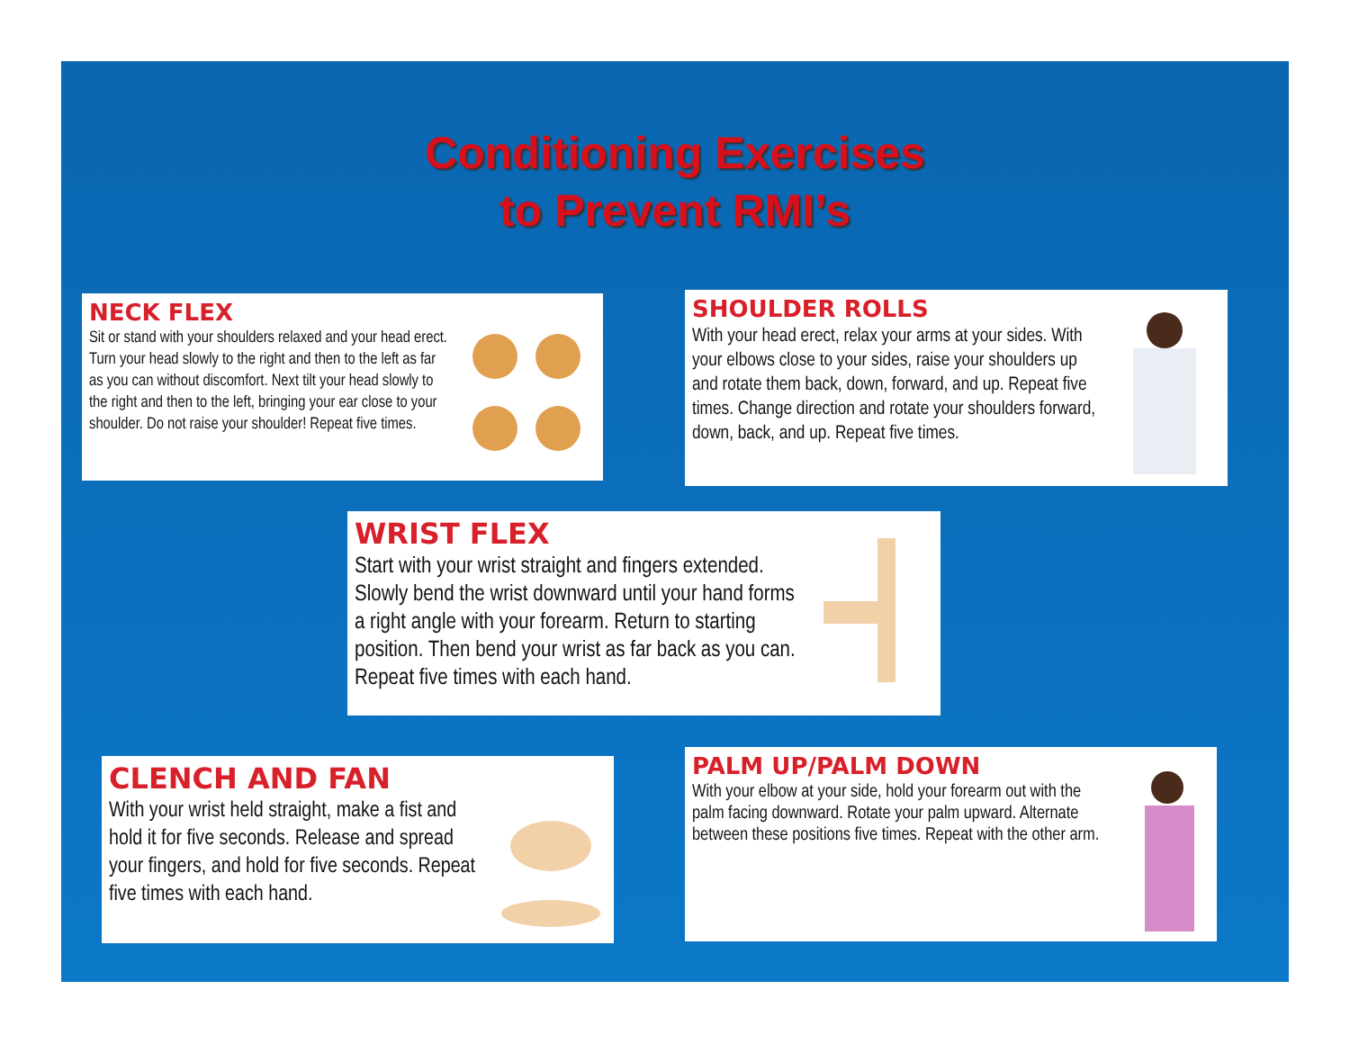Conditioning Exercises
to Prevent RMI’s
NECK FLEX
Sit or stand with your shoulders relaxed and your head erect. Turn your head slowly to the right and then to the left as far as you can without discomfort. Next tilt your head slowly to the right and then to the left, bringing your ear close to your shoulder. Do not raise your shoulder! Repeat five times.
SHOULDER ROLLS
With your head erect, relax your arms at your sides. With your elbows close to your sides, raise your shoulders up and rotate them back, down, forward, and up. Repeat five times. Change direction and rotate your shoulders forward, down, back, and up. Repeat five times.
WRIST FLEX
Start with your wrist straight and fingers extended. Slowly bend the wrist downward until your hand forms a right angle with your forearm. Return to starting position. Then bend your wrist as far back as you can. Repeat five times with each hand.
CLENCH AND FAN
With your wrist held straight, make a fist and hold it for five seconds. Release and spread your fingers, and hold for five seconds. Repeat five times with each hand.
PALM UP/PALM DOWN
With your elbow at your side, hold your forearm out with the palm facing downward. Rotate your palm upward. Alternate between these positions five times. Repeat with the other arm.